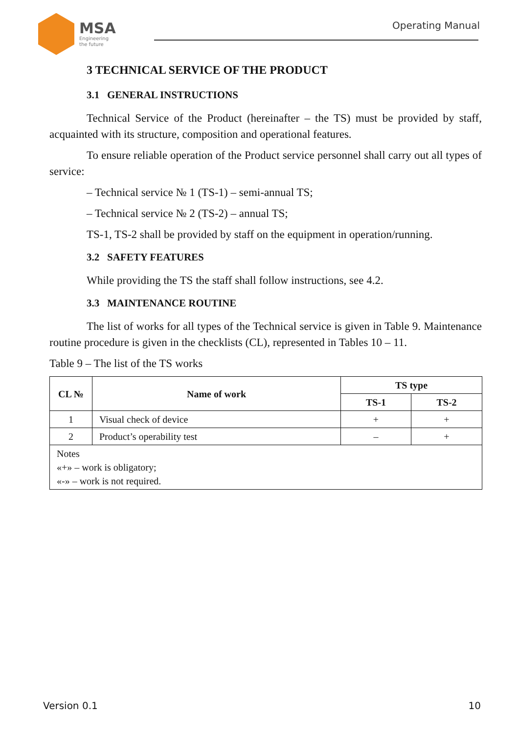MSA
Engineering
the future
Operating Manual
3 TECHNICAL SERVICE OF THE PRODUCT
3.1 GENERAL INSTRUCTIONS
Technical Service of the Product (hereinafter – the TS) must be provided by staff, acquainted with its structure, composition and operational features.
To ensure reliable operation of the Product service personnel shall carry out all types of service:
– Technical service № 1 (TS-1) – semi-annual TS;
– Technical service № 2 (TS-2) – annual TS;
TS-1, TS-2 shall be provided by staff on the equipment in operation/running.
3.2 SAFETY FEATURES
While providing the TS the staff shall follow instructions, see 4.2.
3.3 MAINTENANCE ROUTINE
The list of works for all types of the Technical service is given in Table 9. Maintenance routine procedure is given in the checklists (CL), represented in Tables 10 – 11.
Table 9 – The list of the TS works
| CL № | Name of work | TS type | |
| --- | --- | --- | --- |
| | | TS-1 | TS-2 |
| 1 | Visual check of device | + | + |
| 2 | Product’s operability test | – | + |
| Notes «+» – work is obligatory; «-» – work is not required. | | | |
Version 0.1 10